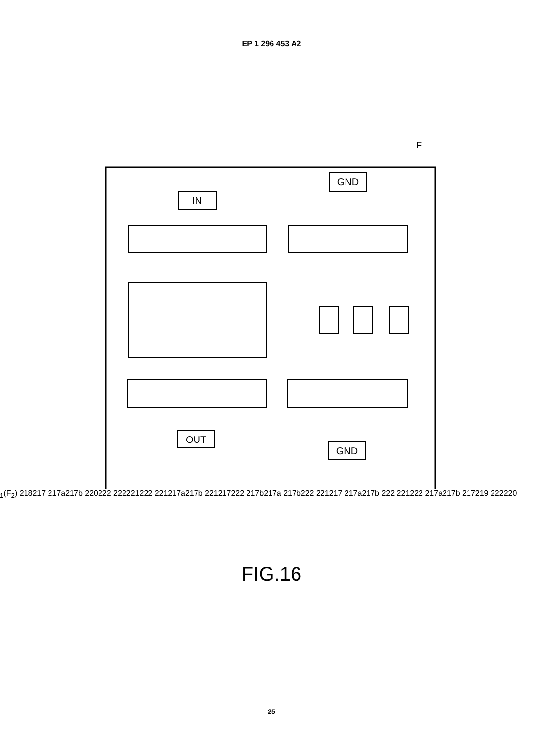EP 1 296 453 A2
IN
GND
OUT
GND
F1(F2)
218
217
217a
217b
220
222
222
221
222
221
217a
217b
221
217
222
217b
217a 217b
222
221
217
217a
217b
222
221
222
217a
217b
217
219
222
220
FIG.16
25